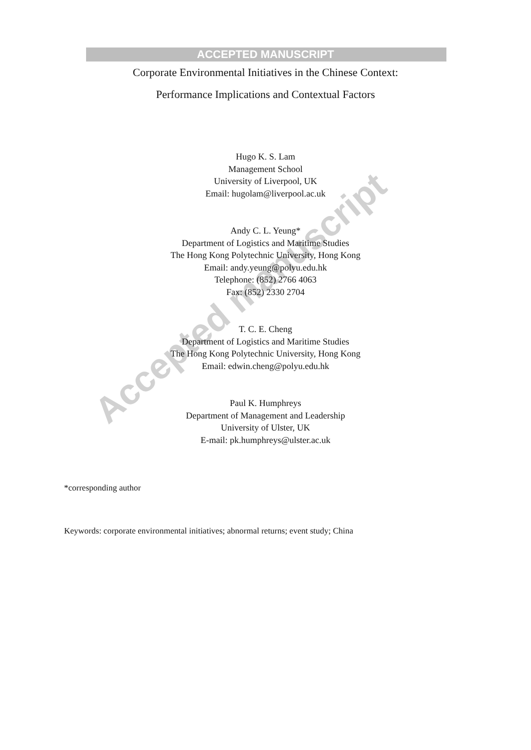ACCEPTED MANUSCRIPT
Corporate Environmental Initiatives in the Chinese Context:
Performance Implications and Contextual Factors
Hugo K. S. Lam
Management School
University of Liverpool, UK
Email: hugolam@liverpool.ac.uk
Andy C. L. Yeung*
Department of Logistics and Maritime Studies
The Hong Kong Polytechnic University, Hong Kong
Email: andy.yeung@polyu.edu.hk
Telephone: (852) 2766 4063
Fax: (852) 2330 2704
T. C. E. Cheng
Department of Logistics and Maritime Studies
The Hong Kong Polytechnic University, Hong Kong
Email: edwin.cheng@polyu.edu.hk
Paul K. Humphreys
Department of Management and Leadership
University of Ulster, UK
E-mail: pk.humphreys@ulster.ac.uk
*corresponding author
Keywords: corporate environmental initiatives; abnormal returns; event study; China
Accepted manuscript